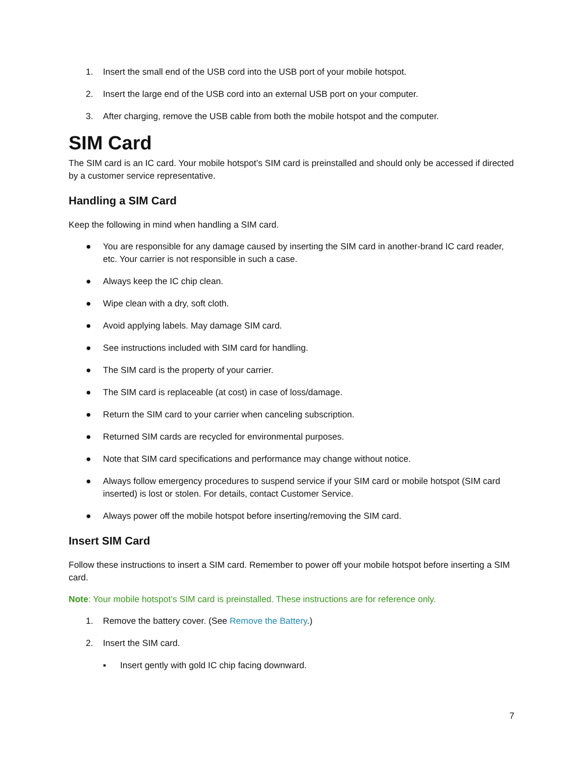1. Insert the small end of the USB cord into the USB port of your mobile hotspot.
2. Insert the large end of the USB cord into an external USB port on your computer.
3. After charging, remove the USB cable from both the mobile hotspot and the computer.
SIM Card
The SIM card is an IC card. Your mobile hotspot’s SIM card is preinstalled and should only be accessed if directed by a customer service representative.
Handling a SIM Card
Keep the following in mind when handling a SIM card.
● You are responsible for any damage caused by inserting the SIM card in another-brand IC card reader, etc. Your carrier is not responsible in such a case.
● Always keep the IC chip clean.
● Wipe clean with a dry, soft cloth.
● Avoid applying labels. May damage SIM card.
● See instructions included with SIM card for handling.
● The SIM card is the property of your carrier.
● The SIM card is replaceable (at cost) in case of loss/damage.
● Return the SIM card to your carrier when canceling subscription.
● Returned SIM cards are recycled for environmental purposes.
● Note that SIM card specifications and performance may change without notice.
● Always follow emergency procedures to suspend service if your SIM card or mobile hotspot (SIM card inserted) is lost or stolen. For details, contact Customer Service.
● Always power off the mobile hotspot before inserting/removing the SIM card.
Insert SIM Card
Follow these instructions to insert a SIM card. Remember to power off your mobile hotspot before inserting a SIM card.
Note: Your mobile hotspot’s SIM card is preinstalled. These instructions are for reference only.
1. Remove the battery cover. (See Remove the Battery.)
2. Insert the SIM card.
▪ Insert gently with gold IC chip facing downward.
7